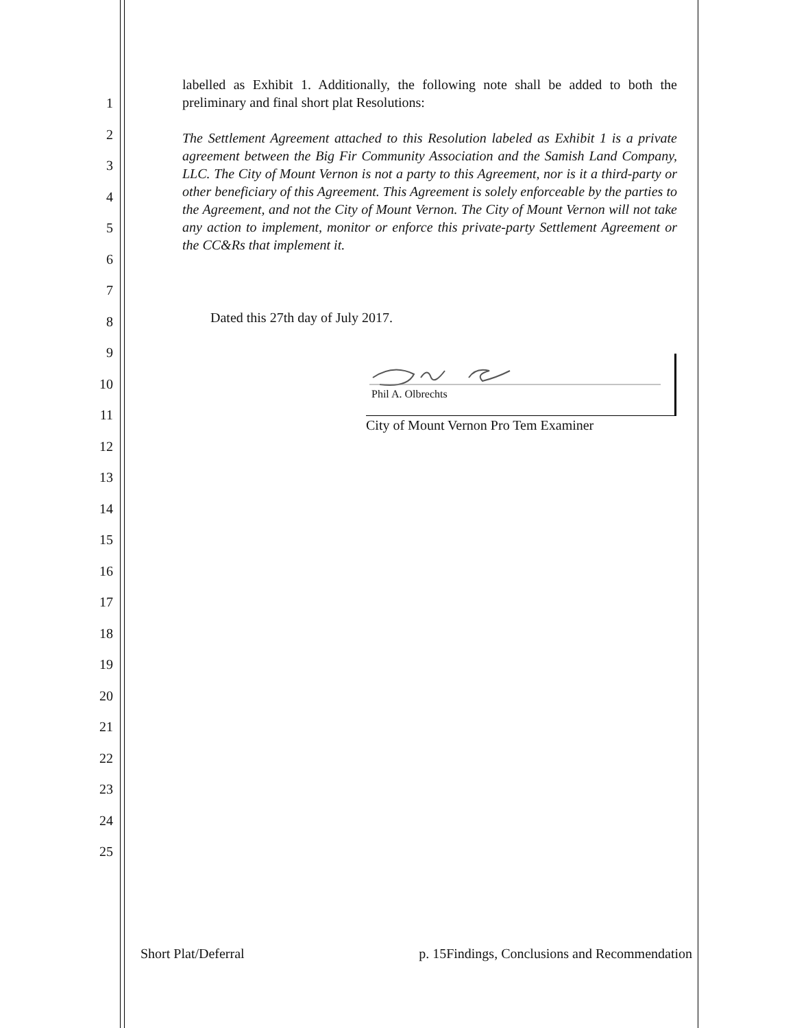1
2
3
4
5
6
7
8
9
10
11
12
13
14
15
16
17
18
19
20
21
22
23
24
25
labelled as Exhibit 1. Additionally, the following note shall be added to both the preliminary and final short plat Resolutions:
The Settlement Agreement attached to this Resolution labeled as Exhibit 1 is a private agreement between the Big Fir Community Association and the Samish Land Company, LLC. The City of Mount Vernon is not a party to this Agreement, nor is it a third-party or other beneficiary of this Agreement. This Agreement is solely enforceable by the parties to the Agreement, and not the City of Mount Vernon. The City of Mount Vernon will not take any action to implement, monitor or enforce this private-party Settlement Agreement or the CC&Rs that implement it.
Dated this 27th day of July 2017.
Phil A. Olbrechts
City of Mount Vernon Pro Tem Examiner
Short Plat/Deferral p. 15Findings, Conclusions and Recommendation